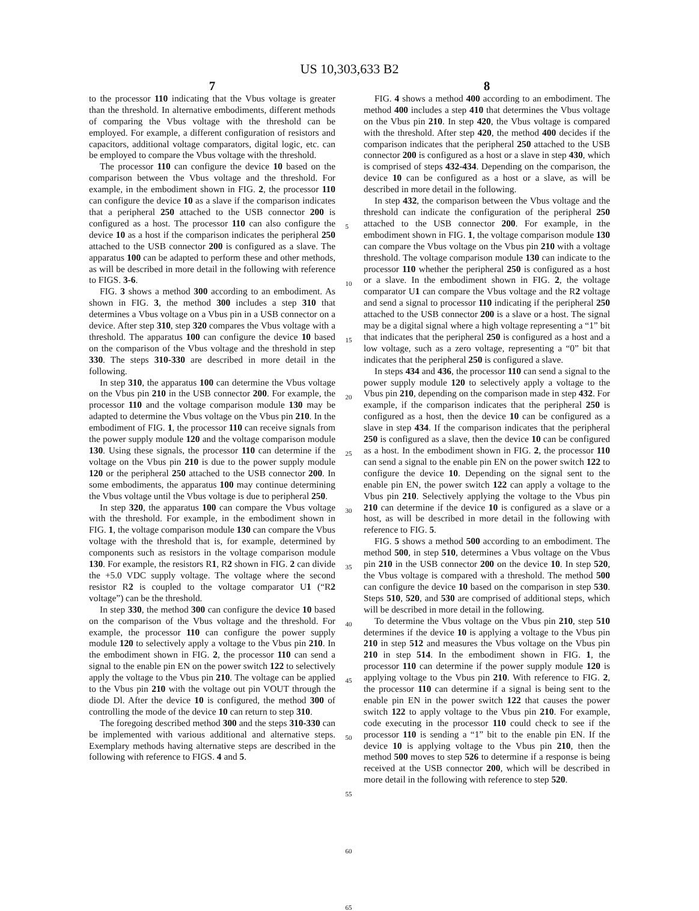US 10,303,633 B2
7
to the processor 110 indicating that the Vbus voltage is greater than the threshold. In alternative embodiments, different methods of comparing the Vbus voltage with the threshold can be employed. For example, a different configuration of resistors and capacitors, additional voltage comparators, digital logic, etc. can be employed to compare the Vbus voltage with the threshold.
The processor 110 can configure the device 10 based on the comparison between the Vbus voltage and the threshold. For example, in the embodiment shown in FIG. 2, the processor 110 can configure the device 10 as a slave if the comparison indicates that a peripheral 250 attached to the USB connector 200 is configured as a host. The processor 110 can also configure the device 10 as a host if the comparison indicates the peripheral 250 attached to the USB connector 200 is configured as a slave. The apparatus 100 can be adapted to perform these and other methods, as will be described in more detail in the following with reference to FIGS. 3-6.
FIG. 3 shows a method 300 according to an embodiment. As shown in FIG. 3, the method 300 includes a step 310 that determines a Vbus voltage on a Vbus pin in a USB connector on a device. After step 310, step 320 compares the Vbus voltage with a threshold. The apparatus 100 can configure the device 10 based on the comparison of the Vbus voltage and the threshold in step 330. The steps 310-330 are described in more detail in the following.
In step 310, the apparatus 100 can determine the Vbus voltage on the Vbus pin 210 in the USB connector 200. For example, the processor 110 and the voltage comparison module 130 may be adapted to determine the Vbus voltage on the Vbus pin 210. In the embodiment of FIG. 1, the processor 110 can receive signals from the power supply module 120 and the voltage comparison module 130. Using these signals, the processor 110 can determine if the voltage on the Vbus pin 210 is due to the power supply module 120 or the peripheral 250 attached to the USB connector 200. In some embodiments, the apparatus 100 may continue determining the Vbus voltage until the Vbus voltage is due to peripheral 250.
In step 320, the apparatus 100 can compare the Vbus voltage with the threshold. For example, in the embodiment shown in FIG. 1, the voltage comparison module 130 can compare the Vbus voltage with the threshold that is, for example, determined by components such as resistors in the voltage comparison module 130. For example, the resistors R1, R2 shown in FIG. 2 can divide the +5.0 VDC supply voltage. The voltage where the second resistor R2 is coupled to the voltage comparator U1 (“R2 voltage”) can be the threshold.
In step 330, the method 300 can configure the device 10 based on the comparison of the Vbus voltage and the threshold. For example, the processor 110 can configure the power supply module 120 to selectively apply a voltage to the Vbus pin 210. In the embodiment shown in FIG. 2, the processor 110 can send a signal to the enable pin EN on the power switch 122 to selectively apply the voltage to the Vbus pin 210. The voltage can be applied to the Vbus pin 210 with the voltage out pin VOUT through the diode Dl. After the device 10 is configured, the method 300 of controlling the mode of the device 10 can return to step 310.
The foregoing described method 300 and the steps 310-330 can be implemented with various additional and alternative steps. Exemplary methods having alternative steps are described in the following with reference to FIGS. 4 and 5.
5
10
15
20
25
30
35
40
45
50
55
60
65
8
FIG. 4 shows a method 400 according to an embodiment. The method 400 includes a step 410 that determines the Vbus voltage on the Vbus pin 210. In step 420, the Vbus voltage is compared with the threshold. After step 420, the method 400 decides if the comparison indicates that the peripheral 250 attached to the USB connector 200 is configured as a host or a slave in step 430, which is comprised of steps 432-434. Depending on the comparison, the device 10 can be configured as a host or a slave, as will be described in more detail in the following.
In step 432, the comparison between the Vbus voltage and the threshold can indicate the configuration of the peripheral 250 attached to the USB connector 200. For example, in the embodiment shown in FIG. 1, the voltage comparison module 130 can compare the Vbus voltage on the Vbus pin 210 with a voltage threshold. The voltage comparison module 130 can indicate to the processor 110 whether the peripheral 250 is configured as a host or a slave. In the embodiment shown in FIG. 2, the voltage comparator U1 can compare the Vbus voltage and the R2 voltage and send a signal to processor 110 indicating if the peripheral 250 attached to the USB connector 200 is a slave or a host. The signal may be a digital signal where a high voltage representing a “1” bit that indicates that the peripheral 250 is configured as a host and a low voltage, such as a zero voltage, representing a “0” bit that indicates that the peripheral 250 is configured a slave.
In steps 434 and 436, the processor 110 can send a signal to the power supply module 120 to selectively apply a voltage to the Vbus pin 210, depending on the comparison made in step 432. For example, if the comparison indicates that the peripheral 250 is configured as a host, then the device 10 can be configured as a slave in step 434. If the comparison indicates that the peripheral 250 is configured as a slave, then the device 10 can be configured as a host. In the embodiment shown in FIG. 2, the processor 110 can send a signal to the enable pin EN on the power switch 122 to configure the device 10. Depending on the signal sent to the enable pin EN, the power switch 122 can apply a voltage to the Vbus pin 210. Selectively applying the voltage to the Vbus pin 210 can determine if the device 10 is configured as a slave or a host, as will be described in more detail in the following with reference to FIG. 5.
FIG. 5 shows a method 500 according to an embodiment. The method 500, in step 510, determines a Vbus voltage on the Vbus pin 210 in the USB connector 200 on the device 10. In step 520, the Vbus voltage is compared with a threshold. The method 500 can configure the device 10 based on the comparison in step 530. Steps 510, 520, and 530 are comprised of additional steps, which will be described in more detail in the following.
To determine the Vbus voltage on the Vbus pin 210, step 510 determines if the device 10 is applying a voltage to the Vbus pin 210 in step 512 and measures the Vbus voltage on the Vbus pin 210 in step 514. In the embodiment shown in FIG. 1, the processor 110 can determine if the power supply module 120 is applying voltage to the Vbus pin 210. With reference to FIG. 2, the processor 110 can determine if a signal is being sent to the enable pin EN in the power switch 122 that causes the power switch 122 to apply voltage to the Vbus pin 210. For example, code executing in the processor 110 could check to see if the processor 110 is sending a “1” bit to the enable pin EN. If the device 10 is applying voltage to the Vbus pin 210, then the method 500 moves to step 526 to determine if a response is being received at the USB connector 200, which will be described in more detail in the following with reference to step 520.